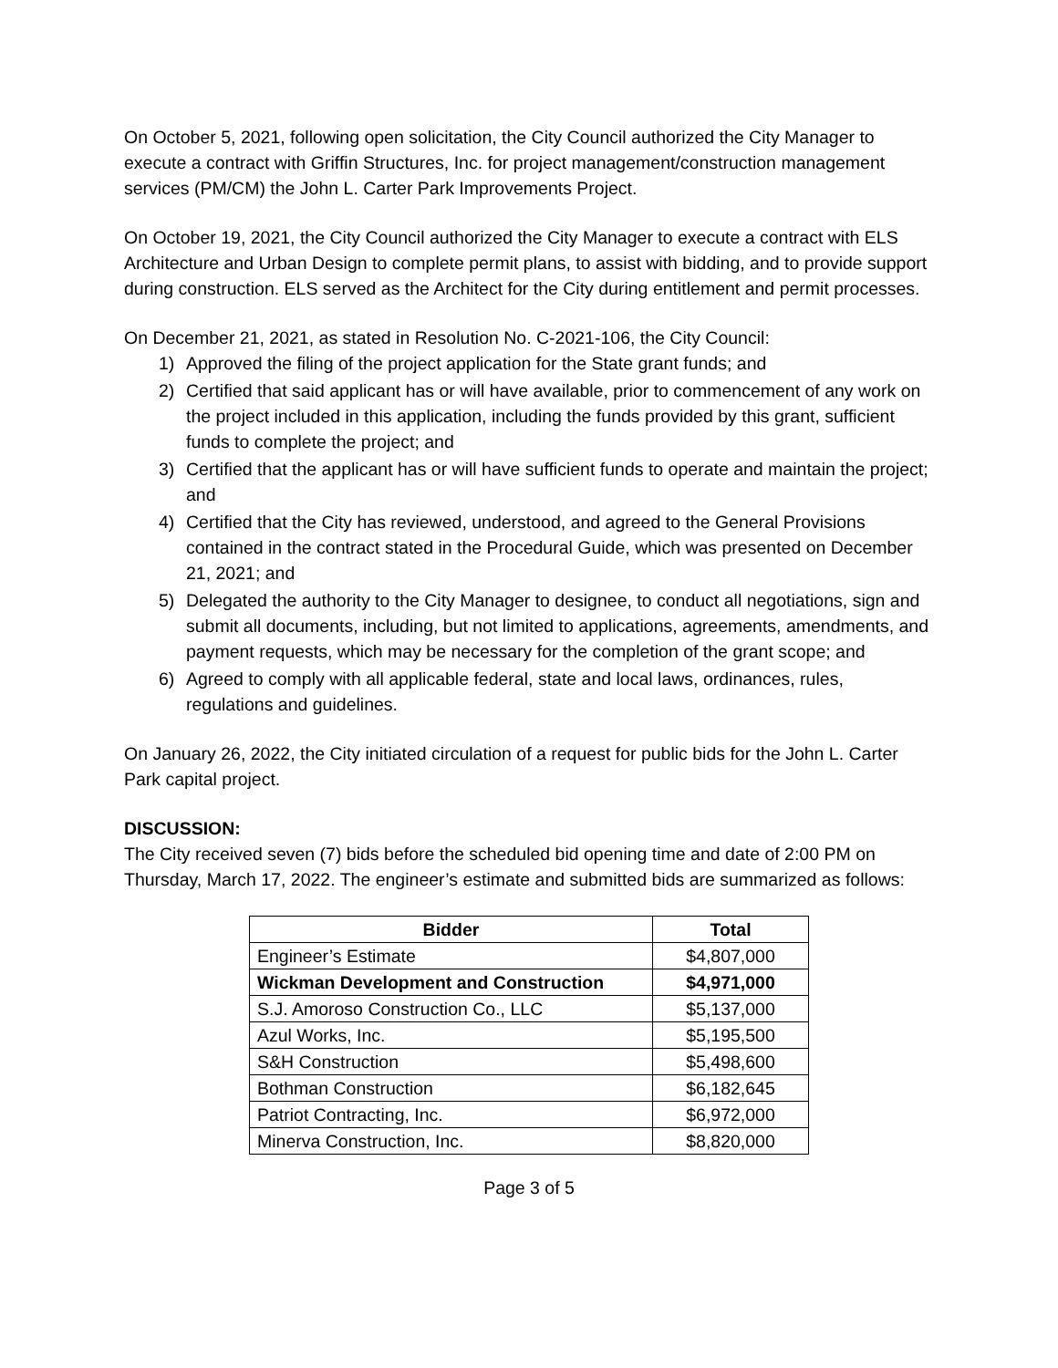On October 5, 2021, following open solicitation, the City Council authorized the City Manager to execute a contract with Griffin Structures, Inc. for project management/construction management services (PM/CM) the John L. Carter Park Improvements Project.
On October 19, 2021, the City Council authorized the City Manager to execute a contract with ELS Architecture and Urban Design to complete permit plans, to assist with bidding, and to provide support during construction. ELS served as the Architect for the City during entitlement and permit processes.
On December 21, 2021, as stated in Resolution No. C-2021-106, the City Council:
1) Approved the filing of the project application for the State grant funds; and
2) Certified that said applicant has or will have available, prior to commencement of any work on the project included in this application, including the funds provided by this grant, sufficient funds to complete the project; and
3) Certified that the applicant has or will have sufficient funds to operate and maintain the project; and
4) Certified that the City has reviewed, understood, and agreed to the General Provisions contained in the contract stated in the Procedural Guide, which was presented on December 21, 2021; and
5) Delegated the authority to the City Manager to designee, to conduct all negotiations, sign and submit all documents, including, but not limited to applications, agreements, amendments, and payment requests, which may be necessary for the completion of the grant scope; and
6) Agreed to comply with all applicable federal, state and local laws, ordinances, rules, regulations and guidelines.
On January 26, 2022, the City initiated circulation of a request for public bids for the John L. Carter Park capital project.
DISCUSSION:
The City received seven (7) bids before the scheduled bid opening time and date of 2:00 PM on Thursday, March 17, 2022. The engineer’s estimate and submitted bids are summarized as follows:
| Bidder | Total |
| --- | --- |
| Engineer’s Estimate | $4,807,000 |
| Wickman Development and Construction | $4,971,000 |
| S.J. Amoroso Construction Co., LLC | $5,137,000 |
| Azul Works, Inc. | $5,195,500 |
| S&H Construction | $5,498,600 |
| Bothman Construction | $6,182,645 |
| Patriot Contracting, Inc. | $6,972,000 |
| Minerva Construction, Inc. | $8,820,000 |
Page 3 of 5